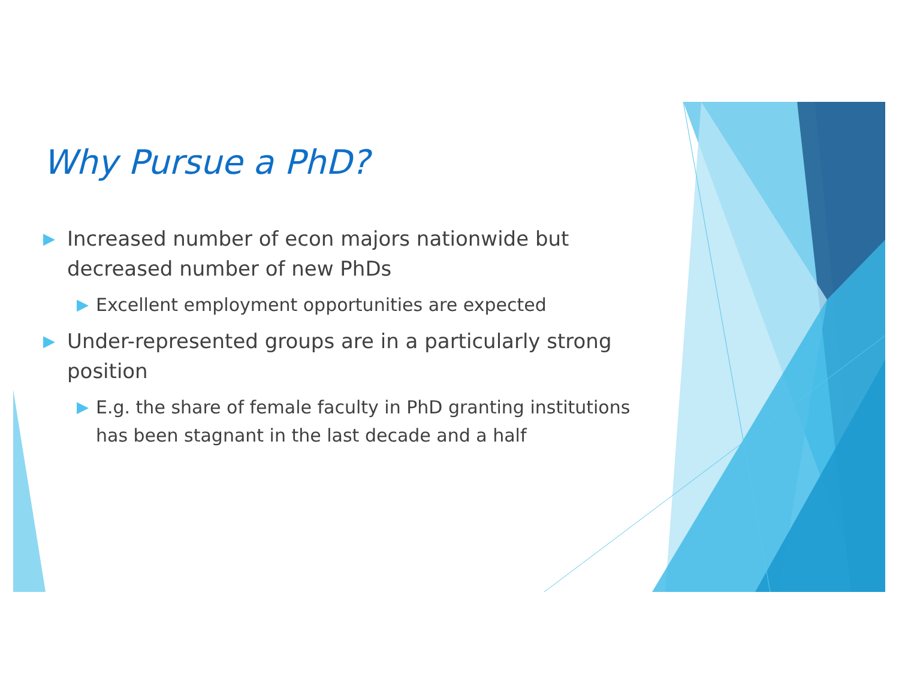Why Pursue a PhD?
▶ Increased number of econ majors nationwide but decreased number of new PhDs
▶ Excellent employment opportunities are expected
▶ Under-represented groups are in a particularly strong position
▶ E.g. the share of female faculty in PhD granting institutions has been stagnant in the last decade and a half